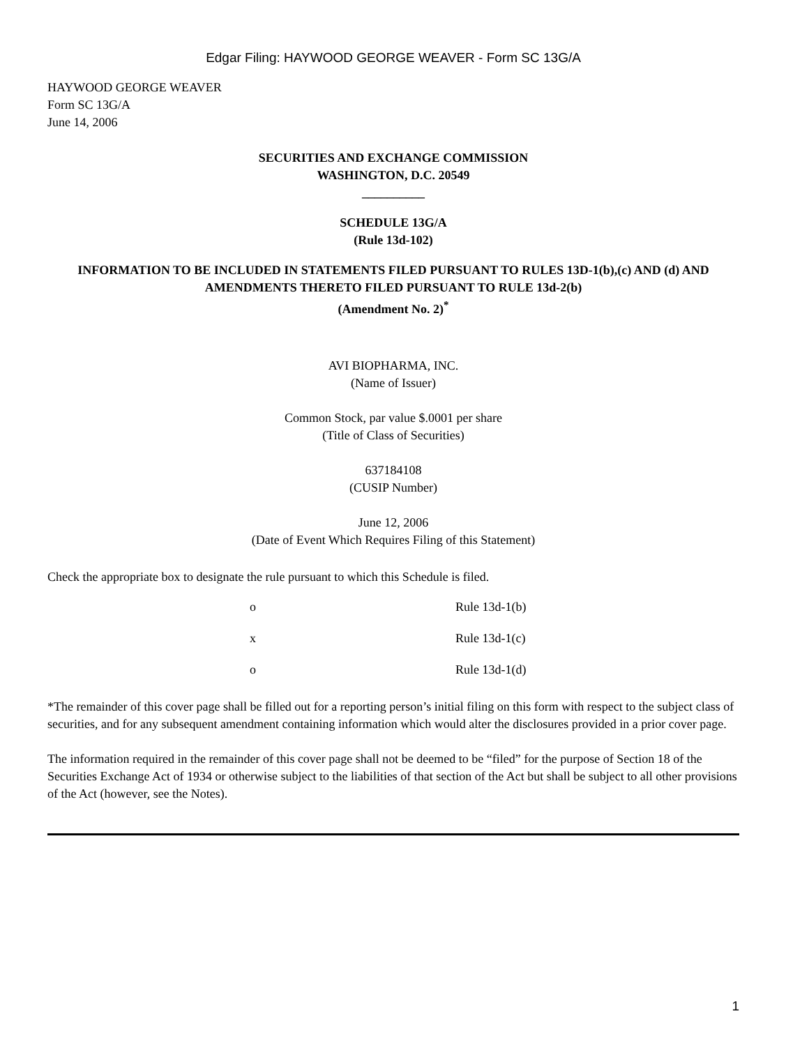Edgar Filing: HAYWOOD GEORGE WEAVER - Form SC 13G/A
HAYWOOD GEORGE WEAVER
Form SC 13G/A
June 14, 2006
SECURITIES AND EXCHANGE COMMISSION
WASHINGTON, D.C. 20549
__________
SCHEDULE 13G/A
(Rule 13d-102)
INFORMATION TO BE INCLUDED IN STATEMENTS FILED PURSUANT TO RULES 13D-1(b),(c) AND (d) AND AMENDMENTS THERETO FILED PURSUANT TO RULE 13d-2(b)
(Amendment No. 2)<sup>*</sup>
AVI BIOPHARMA, INC.
(Name of Issuer)
Common Stock, par value $.0001 per share
(Title of Class of Securities)
637184108
(CUSIP Number)
June 12, 2006
(Date of Event Which Requires Filing of this Statement)
Check the appropriate box to designate the rule pursuant to which this Schedule is filed.
| o | Rule 13d-1(b) |
| x | Rule 13d-1(c) |
| o | Rule 13d-1(d) |
*The remainder of this cover page shall be filled out for a reporting person’s initial filing on this form with respect to the subject class of securities, and for any subsequent amendment containing information which would alter the disclosures provided in a prior cover page.
The information required in the remainder of this cover page shall not be deemed to be “filed” for the purpose of Section 18 of the Securities Exchange Act of 1934 or otherwise subject to the liabilities of that section of the Act but shall be subject to all other provisions of the Act (however, see the Notes).
1